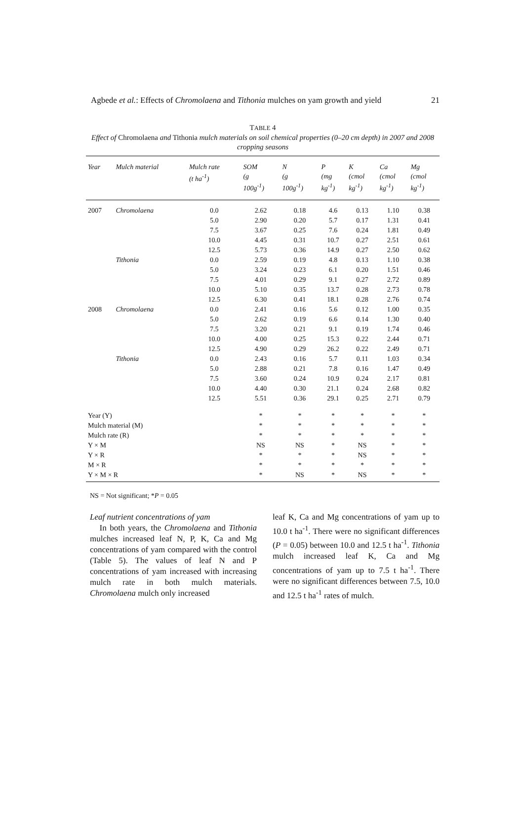Agbede et al.: Effects of Chromolaena and Tithonia mulches on yam growth and yield 21
TABLE 4
Effect of Chromolaena and Tithonia mulch materials on soil chemical properties (0–20 cm depth) in 2007 and 2008 cropping seasons
| Year | Mulch material | Mulch rate (t ha<sup>-1</sup>) | SOM (g 100g<sup>-1</sup>) | N (g 100g<sup>-1</sup>) | P (mg kg<sup>-1</sup>) | K (cmol kg<sup>-1</sup>) | Ca (cmol kg<sup>-1</sup>) | Mg (cmol kg<sup>-1</sup>) |
| --- | --- | --- | --- | --- | --- | --- | --- | --- |
| 2007 | Chromolaena | 0.0 | 2.62 | 0.18 | 4.6 | 0.13 | 1.10 | 0.38 |
| | | 5.0 | 2.90 | 0.20 | 5.7 | 0.17 | 1.31 | 0.41 |
| | | 7.5 | 3.67 | 0.25 | 7.6 | 0.24 | 1.81 | 0.49 |
| | | 10.0 | 4.45 | 0.31 | 10.7 | 0.27 | 2.51 | 0.61 |
| | | 12.5 | 5.73 | 0.36 | 14.9 | 0.27 | 2.50 | 0.62 |
| | Tithonia | 0.0 | 2.59 | 0.19 | 4.8 | 0.13 | 1.10 | 0.38 |
| | | 5.0 | 3.24 | 0.23 | 6.1 | 0.20 | 1.51 | 0.46 |
| | | 7.5 | 4.01 | 0.29 | 9.1 | 0.27 | 2.72 | 0.89 |
| | | 10.0 | 5.10 | 0.35 | 13.7 | 0.28 | 2.73 | 0.78 |
| | | 12.5 | 6.30 | 0.41 | 18.1 | 0.28 | 2.76 | 0.74 |
| 2008 | Chromolaena | 0.0 | 2.41 | 0.16 | 5.6 | 0.12 | 1.00 | 0.35 |
| | | 5.0 | 2.62 | 0.19 | 6.6 | 0.14 | 1.30 | 0.40 |
| | | 7.5 | 3.20 | 0.21 | 9.1 | 0.19 | 1.74 | 0.46 |
| | | 10.0 | 4.00 | 0.25 | 15.3 | 0.22 | 2.44 | 0.71 |
| | | 12.5 | 4.90 | 0.29 | 26.2 | 0.22 | 2.49 | 0.71 |
| | Tithonia | 0.0 | 2.43 | 0.16 | 5.7 | 0.11 | 1.03 | 0.34 |
| | | 5.0 | 2.88 | 0.21 | 7.8 | 0.16 | 1.47 | 0.49 |
| | | 7.5 | 3.60 | 0.24 | 10.9 | 0.24 | 2.17 | 0.81 |
| | | 10.0 | 4.40 | 0.30 | 21.1 | 0.24 | 2.68 | 0.82 |
| | | 12.5 | 5.51 | 0.36 | 29.1 | 0.25 | 2.71 | 0.79 |
| Year (Y) | | | * | * | * | * | * | * |
| Mulch material (M) | | | * | * | * | * | * | * |
| Mulch rate (R) | | | * | * | * | * | * | * |
| Y × M | | | NS | NS | * | NS | * | * |
| Y × R | | | * | * | * | NS | * | * |
| M × R | | | * | * | * | * | * | * |
| Y × M × R | | | * | NS | * | NS | * | * |
NS = Not significant; *P = 0.05
Leaf nutrient concentrations of yam
In both years, the Chromolaena and Tithonia mulches increased leaf N, P, K, Ca and Mg concentrations of yam compared with the control (Table 5). The values of leaf N and P concentrations of yam increased with increasing mulch rate in both mulch materials. Chromolaena mulch only increased
leaf K, Ca and Mg concentrations of yam up to 10.0 t ha<sup>-1</sup>. There were no significant differences (P = 0.05) between 10.0 and 12.5 t ha<sup>-1</sup>. Tithonia mulch increased leaf K, Ca and Mg concentrations of yam up to 7.5 t ha<sup>-1</sup>. There were no significant differences between 7.5, 10.0 and 12.5 t ha<sup>-1</sup> rates of mulch.